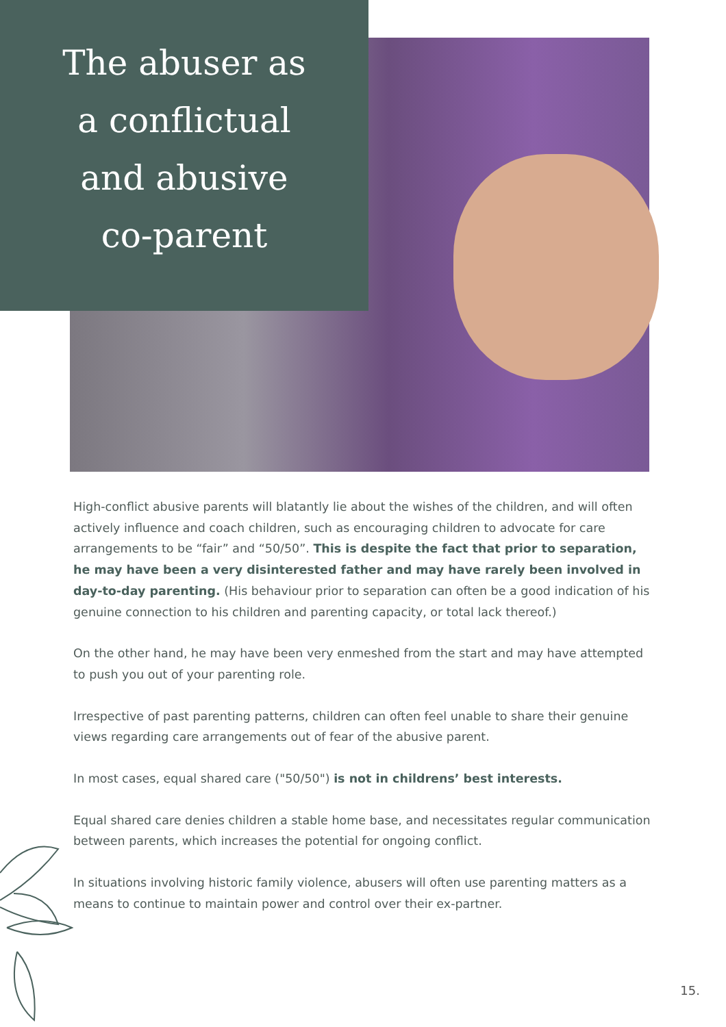The abuser as
a conflictual
and abusive
co-parent
High-conflict abusive parents will blatantly lie about the wishes of the children, and will often actively influence and coach children, such as encouraging children to advocate for care arrangements to be “fair” and “50/50”. This is despite the fact that prior to separation, he may have been a very disinterested father and may have rarely been involved in day-to-day parenting. (His behaviour prior to separation can often be a good indication of his genuine connection to his children and parenting capacity, or total lack thereof.)
On the other hand, he may have been very enmeshed from the start and may have attempted to push you out of your parenting role.
Irrespective of past parenting patterns, children can often feel unable to share their genuine views regarding care arrangements out of fear of the abusive parent.
In most cases, equal shared care ("50/50") is not in childrens’ best interests.
Equal shared care denies children a stable home base, and necessitates regular communication between parents, which increases the potential for ongoing conflict.
In situations involving historic family violence, abusers will often use parenting matters as a means to continue to maintain power and control over their ex-partner.
15.